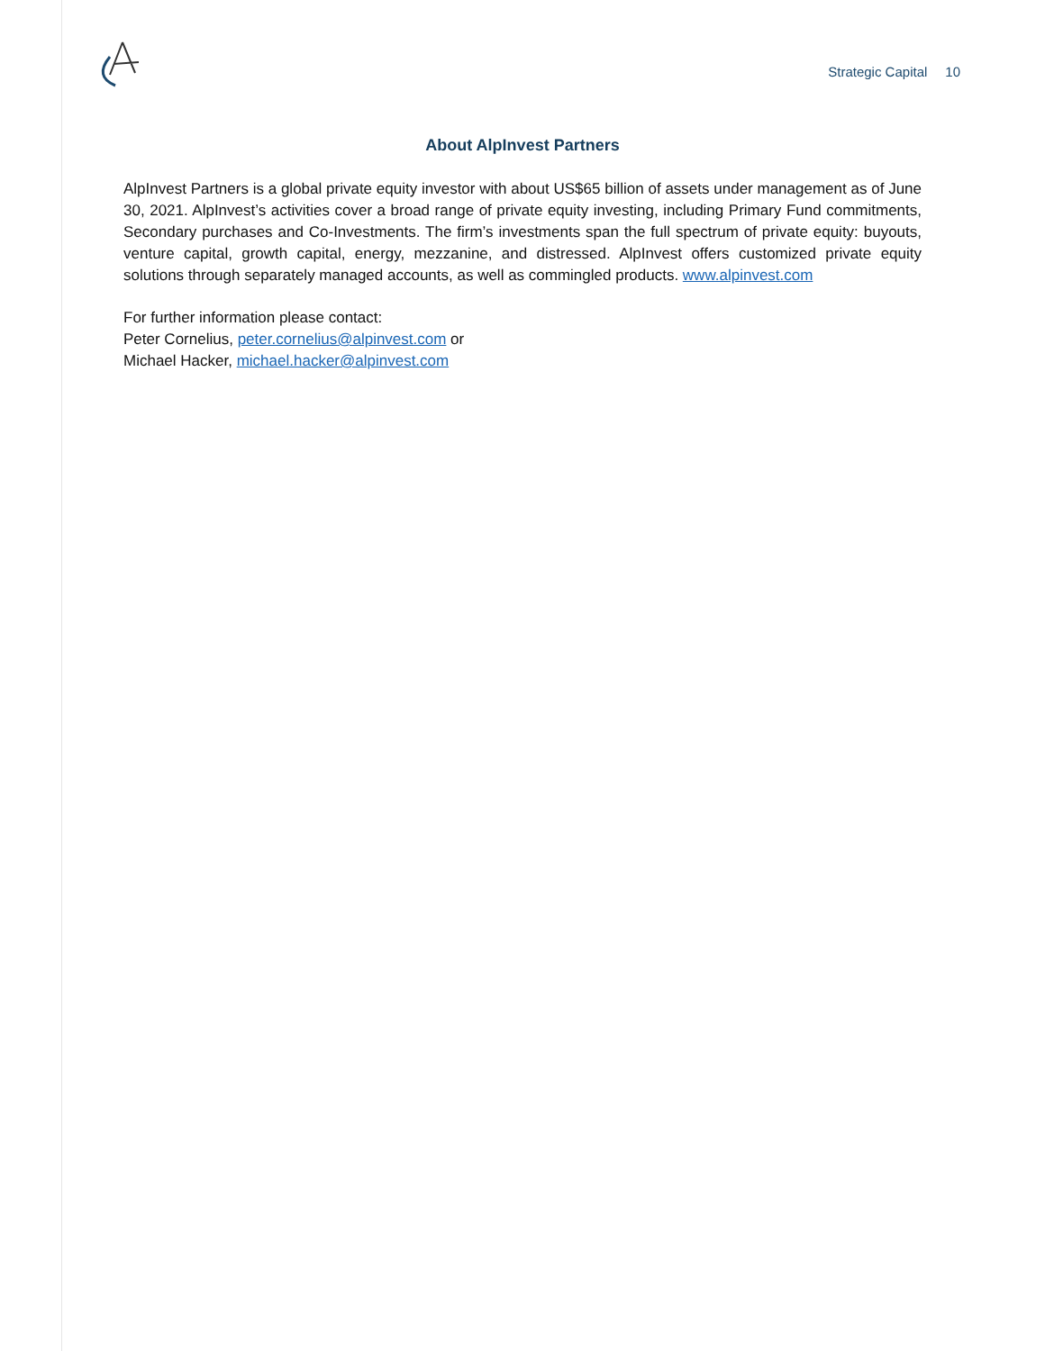Strategic Capital 10
About AlpInvest Partners
AlpInvest Partners is a global private equity investor with about US$65 billion of assets under management as of June 30, 2021. AlpInvest’s activities cover a broad range of private equity investing, including Primary Fund commitments, Secondary purchases and Co-Investments. The firm’s investments span the full spectrum of private equity: buyouts, venture capital, growth capital, energy, mezzanine, and distressed. AlpInvest offers customized private equity solutions through separately managed accounts, as well as commingled products. www.alpinvest.com
For further information please contact:
Peter Cornelius, peter.cornelius@alpinvest.com or
Michael Hacker, michael.hacker@alpinvest.com